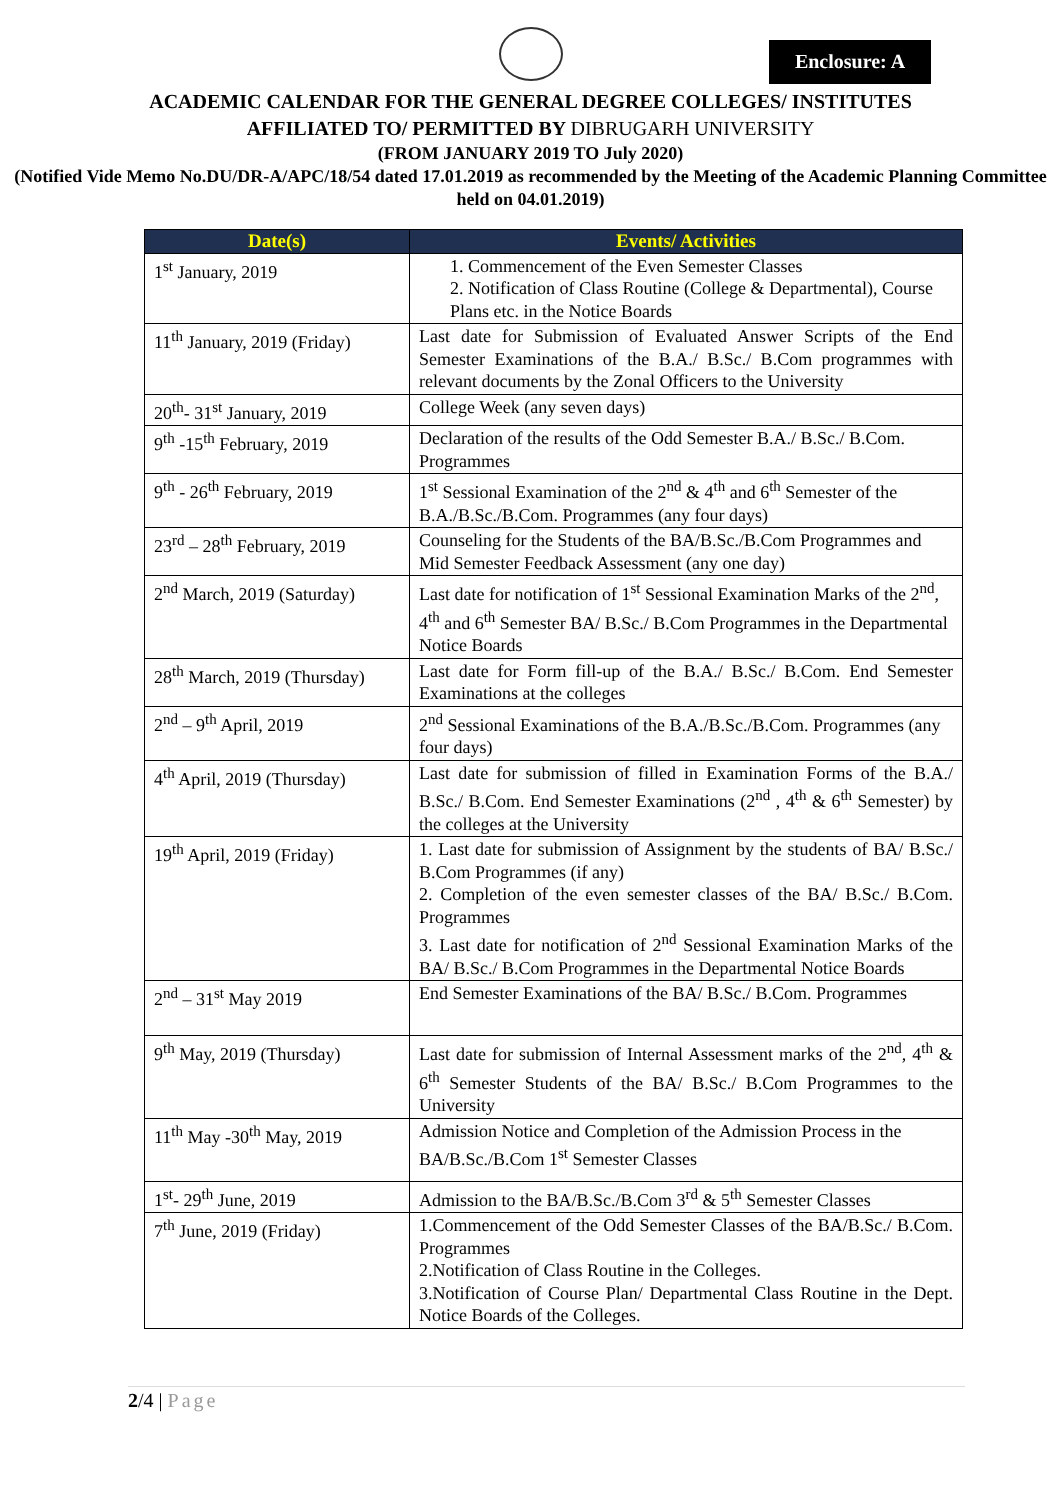Enclosure: A
ACADEMIC CALENDAR FOR THE GENERAL DEGREE COLLEGES/ INSTITUTES
AFFILIATED TO/ PERMITTED BY DIBRUGARH UNIVERSITY
(FROM JANUARY 2019 TO July 2020)
(Notified Vide Memo No.DU/DR-A/APC/18/54 dated 17.01.2019 as recommended by the Meeting of the Academic Planning Committee held on 04.01.2019)
| Date(s) | Events/ Activities |
| --- | --- |
| 1<sup>st</sup> January, 2019 | 1. Commencement of the Even Semester Classes 2. Notification of Class Routine (College & Departmental), Course Plans etc. in the Notice Boards |
| 11<sup>th</sup> January, 2019 (Friday) | Last date for Submission of Evaluated Answer Scripts of the End Semester Examinations of the B.A./ B.Sc./ B.Com programmes with relevant documents by the Zonal Officers to the University |
| 20<sup>th</sup>- 31<sup>st</sup> January, 2019 | College Week (any seven days) |
| 9<sup>th</sup> -15<sup>th</sup> February, 2019 | Declaration of the results of the Odd Semester B.A./ B.Sc./ B.Com. Programmes |
| 9<sup>th</sup> - 26<sup>th</sup> February, 2019 | 1<sup>st</sup> Sessional Examination of the 2<sup>nd</sup> & 4<sup>th</sup> and 6<sup>th</sup> Semester of the B.A./B.Sc./B.Com. Programmes (any four days) |
| 23<sup>rd</sup> – 28<sup>th</sup> February, 2019 | Counseling for the Students of the BA/B.Sc./B.Com Programmes and Mid Semester Feedback Assessment (any one day) |
| 2<sup>nd</sup> March, 2019 (Saturday) | Last date for notification of 1<sup>st</sup> Sessional Examination Marks of the 2<sup>nd</sup>, 4<sup>th</sup> and 6<sup>th</sup> Semester BA/ B.Sc./ B.Com Programmes in the Departmental Notice Boards |
| 28<sup>th</sup> March, 2019 (Thursday) | Last date for Form fill-up of the B.A./ B.Sc./ B.Com. End Semester Examinations at the colleges |
| 2<sup>nd</sup> – 9<sup>th</sup> April, 2019 | 2<sup>nd</sup> Sessional Examinations of the B.A./B.Sc./B.Com. Programmes (any four days) |
| 4<sup>th</sup> April, 2019 (Thursday) | Last date for submission of filled in Examination Forms of the B.A./ B.Sc./ B.Com. End Semester Examinations (2<sup>nd</sup> , 4<sup>th</sup> & 6<sup>th</sup> Semester) by the colleges at the University |
| 19<sup>th</sup> April, 2019 (Friday) | 1. Last date for submission of Assignment by the students of BA/ B.Sc./ B.Com Programmes (if any) 2. Completion of the even semester classes of the BA/ B.Sc./ B.Com. Programmes 3. Last date for notification of 2<sup>nd</sup> Sessional Examination Marks of the BA/ B.Sc./ B.Com Programmes in the Departmental Notice Boards |
| 2<sup>nd</sup> – 31<sup>st</sup> May 2019 | End Semester Examinations of the BA/ B.Sc./ B.Com. Programmes |
| 9<sup>th</sup> May, 2019 (Thursday) | Last date for submission of Internal Assessment marks of the 2<sup>nd</sup>, 4<sup>th</sup> & 6<sup>th</sup> Semester Students of the BA/ B.Sc./ B.Com Programmes to the University |
| 11<sup>th</sup> May -30<sup>th</sup> May, 2019 | Admission Notice and Completion of the Admission Process in the BA/B.Sc./B.Com 1<sup>st</sup> Semester Classes |
| 1<sup>st</sup>- 29<sup>th</sup> June, 2019 | Admission to the BA/B.Sc./B.Com 3<sup>rd</sup> & 5<sup>th</sup> Semester Classes |
| 7<sup>th</sup> June, 2019 (Friday) | 1.Commencement of the Odd Semester Classes of the BA/B.Sc./ B.Com. Programmes 2.Notification of Class Routine in the Colleges. 3.Notification of Course Plan/ Departmental Class Routine in the Dept. Notice Boards of the Colleges. |
2/4 | Page